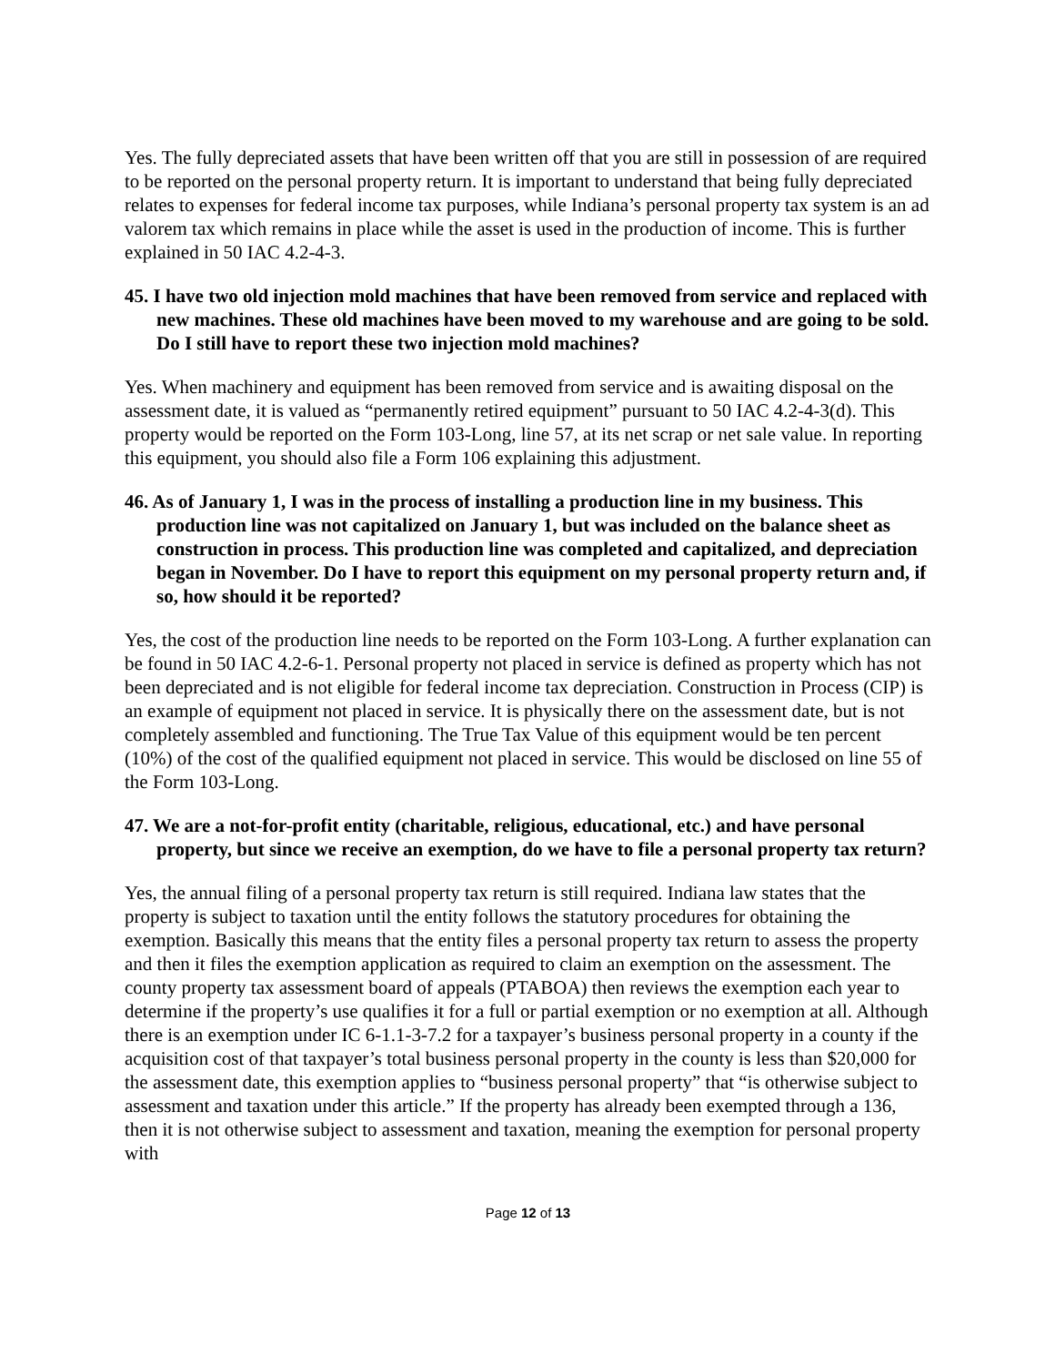Yes. The fully depreciated assets that have been written off that you are still in possession of are required to be reported on the personal property return. It is important to understand that being fully depreciated relates to expenses for federal income tax purposes, while Indiana’s personal property tax system is an ad valorem tax which remains in place while the asset is used in the production of income. This is further explained in 50 IAC 4.2-4-3.
45. I have two old injection mold machines that have been removed from service and replaced with new machines. These old machines have been moved to my warehouse and are going to be sold. Do I still have to report these two injection mold machines?
Yes. When machinery and equipment has been removed from service and is awaiting disposal on the assessment date, it is valued as “permanently retired equipment” pursuant to 50 IAC 4.2-4-3(d). This property would be reported on the Form 103-Long, line 57, at its net scrap or net sale value. In reporting this equipment, you should also file a Form 106 explaining this adjustment.
46. As of January 1, I was in the process of installing a production line in my business. This production line was not capitalized on January 1, but was included on the balance sheet as construction in process. This production line was completed and capitalized, and depreciation began in November. Do I have to report this equipment on my personal property return and, if so, how should it be reported?
Yes, the cost of the production line needs to be reported on the Form 103-Long. A further explanation can be found in 50 IAC 4.2-6-1. Personal property not placed in service is defined as property which has not been depreciated and is not eligible for federal income tax depreciation. Construction in Process (CIP) is an example of equipment not placed in service. It is physically there on the assessment date, but is not completely assembled and functioning. The True Tax Value of this equipment would be ten percent (10%) of the cost of the qualified equipment not placed in service. This would be disclosed on line 55 of the Form 103-Long.
47. We are a not-for-profit entity (charitable, religious, educational, etc.) and have personal property, but since we receive an exemption, do we have to file a personal property tax return?
Yes, the annual filing of a personal property tax return is still required. Indiana law states that the property is subject to taxation until the entity follows the statutory procedures for obtaining the exemption. Basically this means that the entity files a personal property tax return to assess the property and then it files the exemption application as required to claim an exemption on the assessment. The county property tax assessment board of appeals (PTABOA) then reviews the exemption each year to determine if the property’s use qualifies it for a full or partial exemption or no exemption at all. Although there is an exemption under IC 6-1.1-3-7.2 for a taxpayer’s business personal property in a county if the acquisition cost of that taxpayer’s total business personal property in the county is less than $20,000 for the assessment date, this exemption applies to “business personal property” that “is otherwise subject to assessment and taxation under this article.” If the property has already been exempted through a 136, then it is not otherwise subject to assessment and taxation, meaning the exemption for personal property with
Page 12 of 13